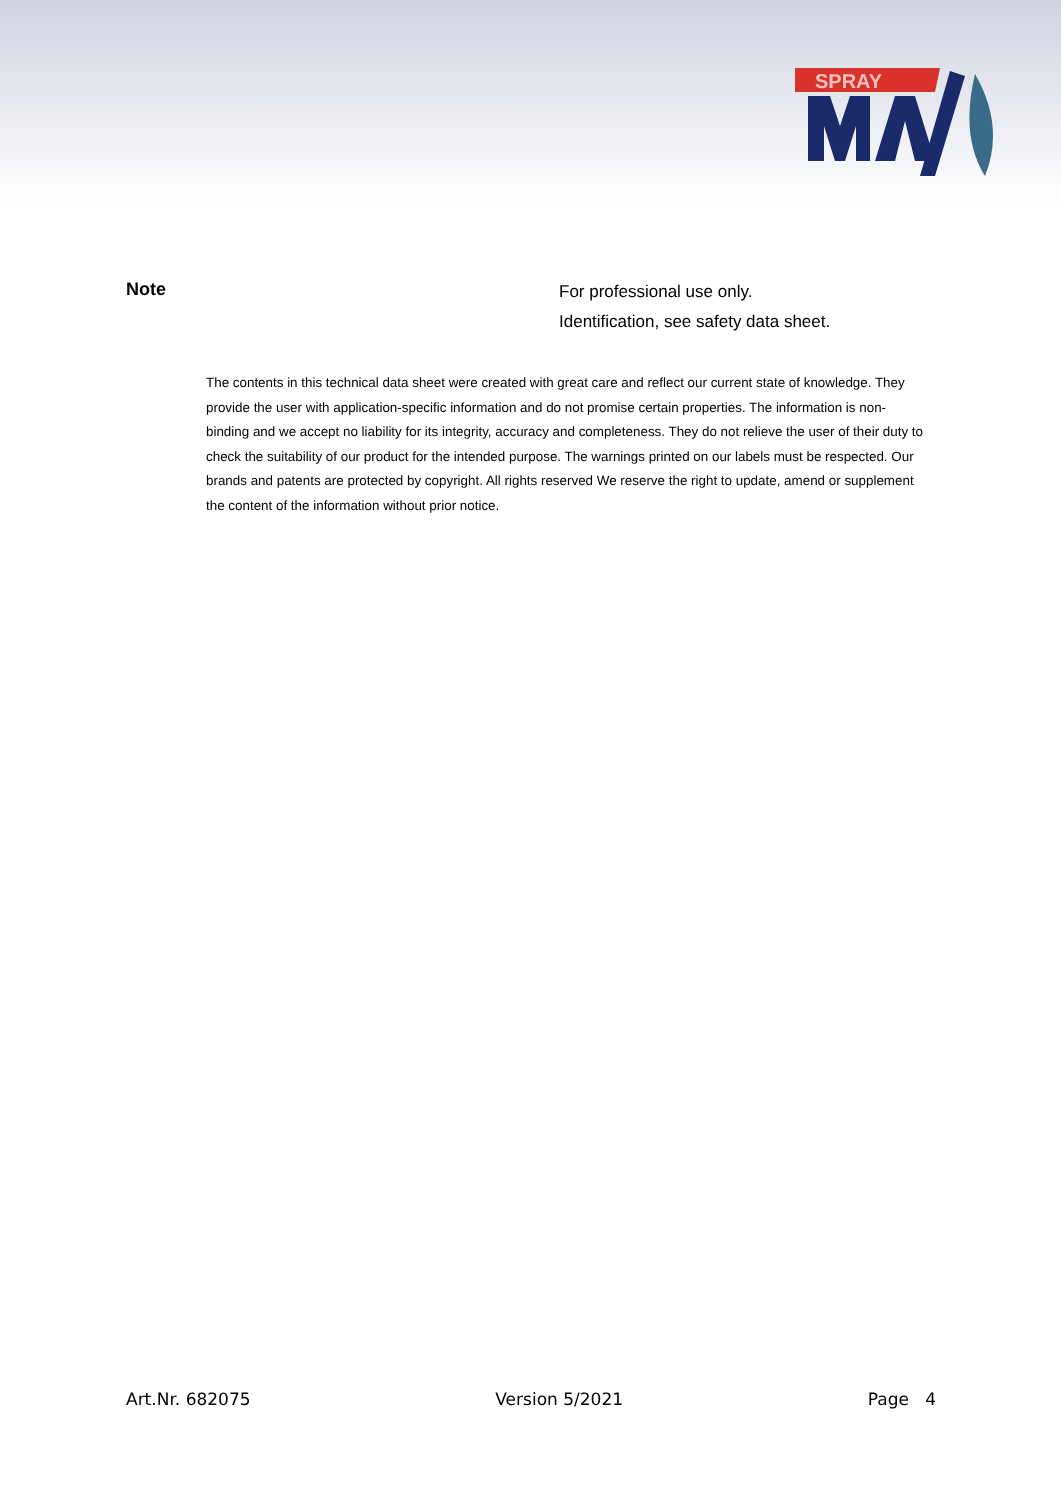SPRAY
Note
For professional use only.
Identification, see safety data sheet.
The contents in this technical data sheet were created with great care and reflect our current state of knowledge. They provide the user with application-specific information and do not promise certain properties. The information is non-binding and we accept no liability for its integrity, accuracy and completeness. They do not relieve the user of their duty to check the suitability of our product for the intended purpose. The warnings printed on our labels must be respected. Our brands and patents are protected by copyright. All rights reserved We reserve the right to update, amend or supplement the content of the information without prior notice.
Art.Nr. 682075 Version 5/2021 Page 4